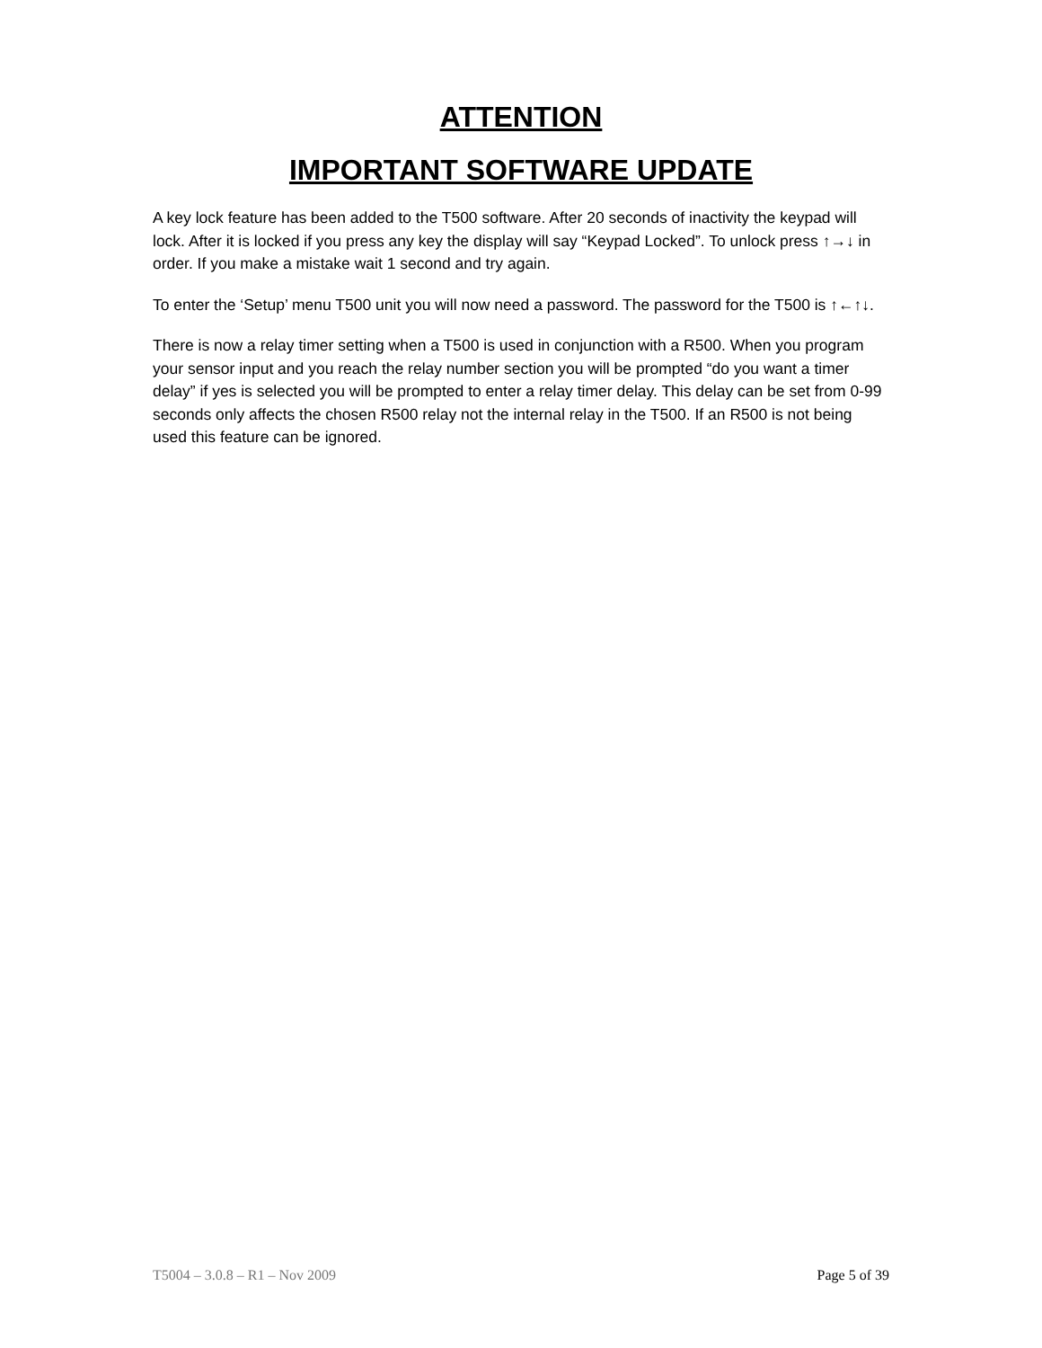ATTENTION
IMPORTANT SOFTWARE UPDATE
A key lock feature has been added to the T500 software. After 20 seconds of inactivity the keypad will lock. After it is locked if you press any key the display will say “Keypad Locked”. To unlock press ↑→↓ in order. If you make a mistake wait 1 second and try again.
To enter the ‘Setup’ menu T500 unit you will now need a password. The password for the T500 is ↑←↑↓.
There is now a relay timer setting when a T500 is used in conjunction with a R500. When you program your sensor input and you reach the relay number section you will be prompted “do you want a timer delay” if yes is selected you will be prompted to enter a relay timer delay. This delay can be set from 0-99 seconds only affects the chosen R500 relay not the internal relay in the T500. If an R500 is not being used this feature can be ignored.
T5004 – 3.0.8 – R1 – Nov 2009 Page 5 of 39